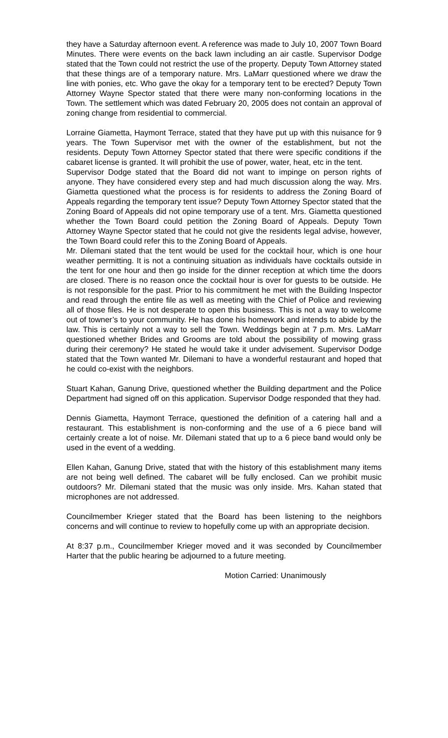they have a Saturday afternoon event. A reference was made to July 10, 2007 Town Board Minutes. There were events on the back lawn including an air castle. Supervisor Dodge stated that the Town could not restrict the use of the property. Deputy Town Attorney stated that these things are of a temporary nature. Mrs. LaMarr questioned where we draw the line with ponies, etc. Who gave the okay for a temporary tent to be erected? Deputy Town Attorney Wayne Spector stated that there were many non-conforming locations in the Town. The settlement which was dated February 20, 2005 does not contain an approval of zoning change from residential to commercial.
Lorraine Giametta, Haymont Terrace, stated that they have put up with this nuisance for 9 years. The Town Supervisor met with the owner of the establishment, but not the residents. Deputy Town Attorney Spector stated that there were specific conditions if the cabaret license is granted. It will prohibit the use of power, water, heat, etc in the tent.
Supervisor Dodge stated that the Board did not want to impinge on person rights of anyone. They have considered every step and had much discussion along the way. Mrs. Giametta questioned what the process is for residents to address the Zoning Board of Appeals regarding the temporary tent issue? Deputy Town Attorney Spector stated that the Zoning Board of Appeals did not opine temporary use of a tent. Mrs. Giametta questioned whether the Town Board could petition the Zoning Board of Appeals. Deputy Town Attorney Wayne Spector stated that he could not give the residents legal advise, however, the Town Board could refer this to the Zoning Board of Appeals.
Mr. Dilemani stated that the tent would be used for the cocktail hour, which is one hour weather permitting. It is not a continuing situation as individuals have cocktails outside in the tent for one hour and then go inside for the dinner reception at which time the doors are closed. There is no reason once the cocktail hour is over for guests to be outside. He is not responsible for the past. Prior to his commitment he met with the Building Inspector and read through the entire file as well as meeting with the Chief of Police and reviewing all of those files. He is not desperate to open this business. This is not a way to welcome out of towner’s to your community. He has done his homework and intends to abide by the law. This is certainly not a way to sell the Town. Weddings begin at 7 p.m. Mrs. LaMarr questioned whether Brides and Grooms are told about the possibility of mowing grass during their ceremony? He stated he would take it under advisement. Supervisor Dodge stated that the Town wanted Mr. Dilemani to have a wonderful restaurant and hoped that he could co-exist with the neighbors.
Stuart Kahan, Ganung Drive, questioned whether the Building department and the Police Department had signed off on this application. Supervisor Dodge responded that they had.
Dennis Giametta, Haymont Terrace, questioned the definition of a catering hall and a restaurant. This establishment is non-conforming and the use of a 6 piece band will certainly create a lot of noise. Mr. Dilemani stated that up to a 6 piece band would only be used in the event of a wedding.
Ellen Kahan, Ganung Drive, stated that with the history of this establishment many items are not being well defined. The cabaret will be fully enclosed. Can we prohibit music outdoors? Mr. Dilemani stated that the music was only inside. Mrs. Kahan stated that microphones are not addressed.
Councilmember Krieger stated that the Board has been listening to the neighbors concerns and will continue to review to hopefully come up with an appropriate decision.
At 8:37 p.m., Councilmember Krieger moved and it was seconded by Councilmember Harter that the public hearing be adjourned to a future meeting.
Motion Carried: Unanimously